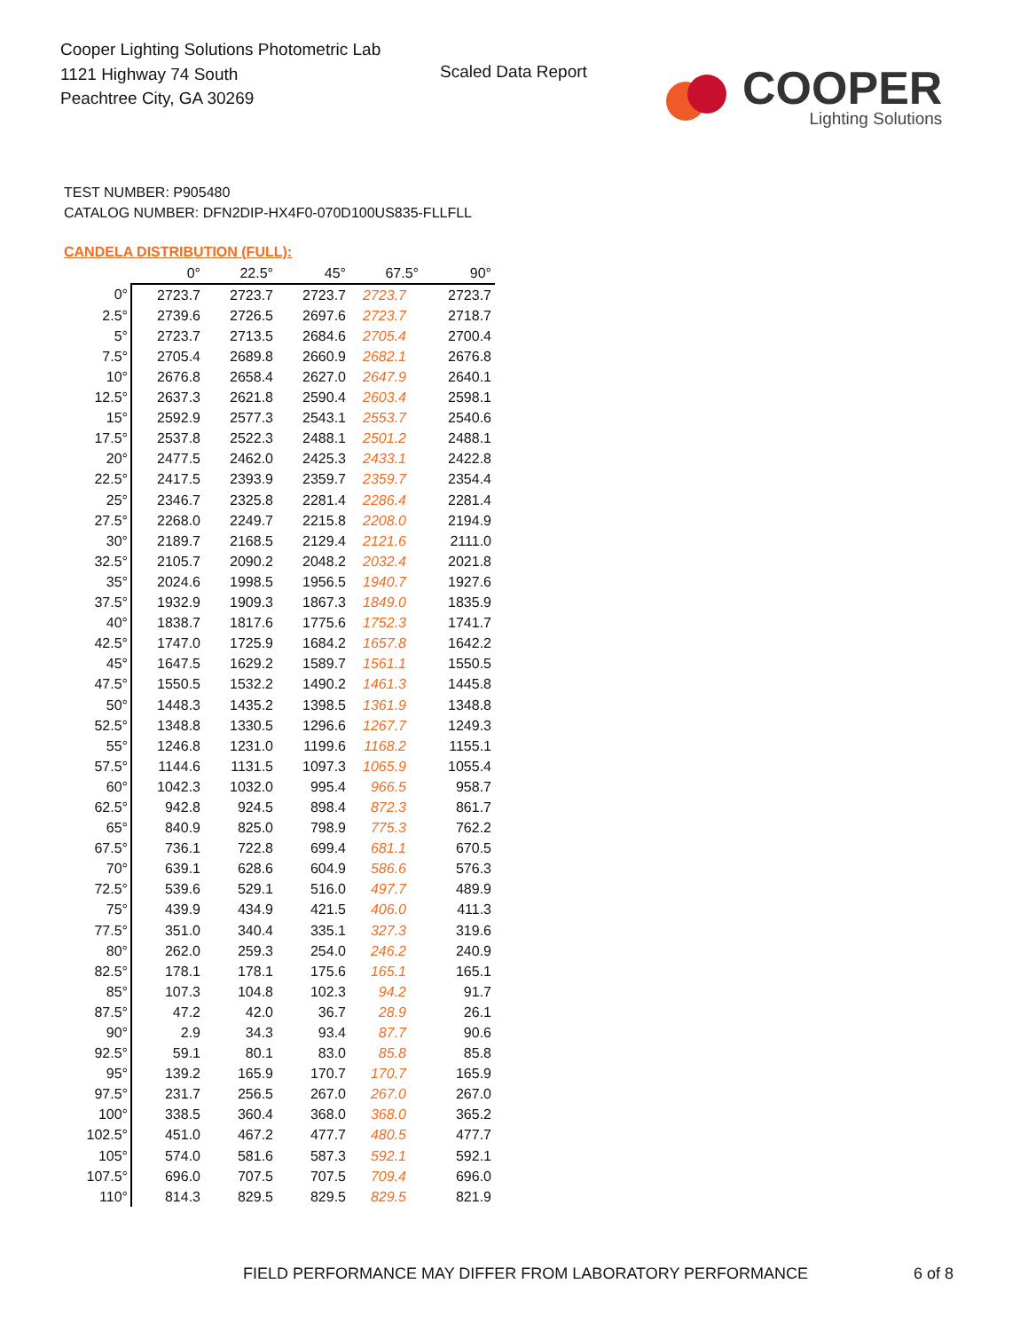Cooper Lighting Solutions Photometric Lab
1121 Highway 74 South
Peachtree City, GA 30269
Scaled Data Report
COOPER
Lighting Solutions
TEST NUMBER: P905480
CATALOG NUMBER: DFN2DIP-HX4F0-070D100US835-FLLFLL
CANDELA DISTRIBUTION (FULL):
| | 0° | 22.5° | 45° | 67.5° | 90° |
| --- | --- | --- | --- | --- | --- |
| 0° | 2723.7 | 2723.7 | 2723.7 | 2723.7 | 2723.7 |
| 2.5° | 2739.6 | 2726.5 | 2697.6 | 2723.7 | 2718.7 |
| 5° | 2723.7 | 2713.5 | 2684.6 | 2705.4 | 2700.4 |
| 7.5° | 2705.4 | 2689.8 | 2660.9 | 2682.1 | 2676.8 |
| 10° | 2676.8 | 2658.4 | 2627.0 | 2647.9 | 2640.1 |
| 12.5° | 2637.3 | 2621.8 | 2590.4 | 2603.4 | 2598.1 |
| 15° | 2592.9 | 2577.3 | 2543.1 | 2553.7 | 2540.6 |
| 17.5° | 2537.8 | 2522.3 | 2488.1 | 2501.2 | 2488.1 |
| 20° | 2477.5 | 2462.0 | 2425.3 | 2433.1 | 2422.8 |
| 22.5° | 2417.5 | 2393.9 | 2359.7 | 2359.7 | 2354.4 |
| 25° | 2346.7 | 2325.8 | 2281.4 | 2286.4 | 2281.4 |
| 27.5° | 2268.0 | 2249.7 | 2215.8 | 2208.0 | 2194.9 |
| 30° | 2189.7 | 2168.5 | 2129.4 | 2121.6 | 2111.0 |
| 32.5° | 2105.7 | 2090.2 | 2048.2 | 2032.4 | 2021.8 |
| 35° | 2024.6 | 1998.5 | 1956.5 | 1940.7 | 1927.6 |
| 37.5° | 1932.9 | 1909.3 | 1867.3 | 1849.0 | 1835.9 |
| 40° | 1838.7 | 1817.6 | 1775.6 | 1752.3 | 1741.7 |
| 42.5° | 1747.0 | 1725.9 | 1684.2 | 1657.8 | 1642.2 |
| 45° | 1647.5 | 1629.2 | 1589.7 | 1561.1 | 1550.5 |
| 47.5° | 1550.5 | 1532.2 | 1490.2 | 1461.3 | 1445.8 |
| 50° | 1448.3 | 1435.2 | 1398.5 | 1361.9 | 1348.8 |
| 52.5° | 1348.8 | 1330.5 | 1296.6 | 1267.7 | 1249.3 |
| 55° | 1246.8 | 1231.0 | 1199.6 | 1168.2 | 1155.1 |
| 57.5° | 1144.6 | 1131.5 | 1097.3 | 1065.9 | 1055.4 |
| 60° | 1042.3 | 1032.0 | 995.4 | 966.5 | 958.7 |
| 62.5° | 942.8 | 924.5 | 898.4 | 872.3 | 861.7 |
| 65° | 840.9 | 825.0 | 798.9 | 775.3 | 762.2 |
| 67.5° | 736.1 | 722.8 | 699.4 | 681.1 | 670.5 |
| 70° | 639.1 | 628.6 | 604.9 | 586.6 | 576.3 |
| 72.5° | 539.6 | 529.1 | 516.0 | 497.7 | 489.9 |
| 75° | 439.9 | 434.9 | 421.5 | 406.0 | 411.3 |
| 77.5° | 351.0 | 340.4 | 335.1 | 327.3 | 319.6 |
| 80° | 262.0 | 259.3 | 254.0 | 246.2 | 240.9 |
| 82.5° | 178.1 | 178.1 | 175.6 | 165.1 | 165.1 |
| 85° | 107.3 | 104.8 | 102.3 | 94.2 | 91.7 |
| 87.5° | 47.2 | 42.0 | 36.7 | 28.9 | 26.1 |
| 90° | 2.9 | 34.3 | 93.4 | 87.7 | 90.6 |
| 92.5° | 59.1 | 80.1 | 83.0 | 85.8 | 85.8 |
| 95° | 139.2 | 165.9 | 170.7 | 170.7 | 165.9 |
| 97.5° | 231.7 | 256.5 | 267.0 | 267.0 | 267.0 |
| 100° | 338.5 | 360.4 | 368.0 | 368.0 | 365.2 |
| 102.5° | 451.0 | 467.2 | 477.7 | 480.5 | 477.7 |
| 105° | 574.0 | 581.6 | 587.3 | 592.1 | 592.1 |
| 107.5° | 696.0 | 707.5 | 707.5 | 709.4 | 696.0 |
| 110° | 814.3 | 829.5 | 829.5 | 829.5 | 821.9 |
FIELD PERFORMANCE MAY DIFFER FROM LABORATORY PERFORMANCE
6 of 8